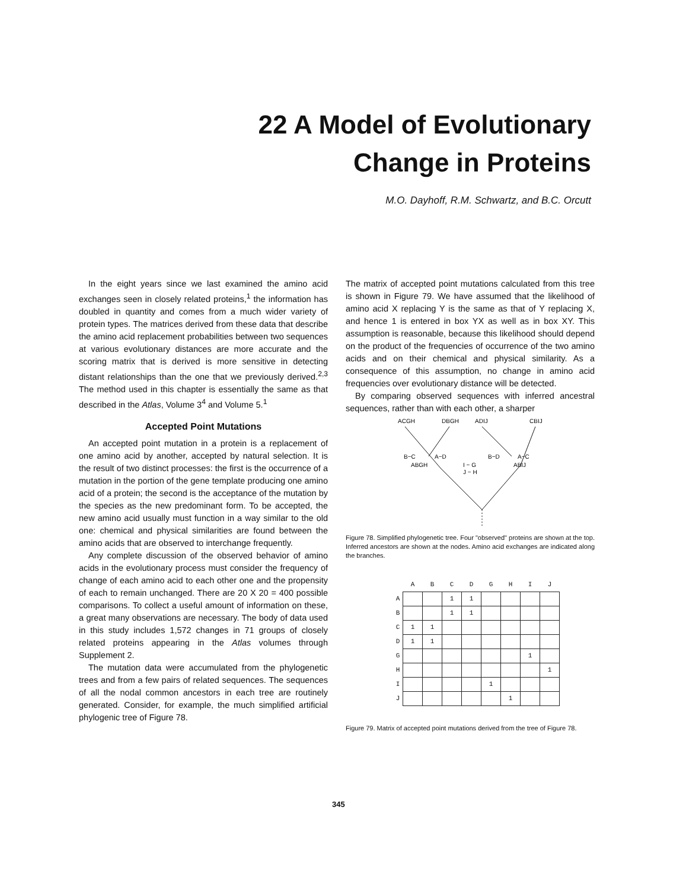22 A Model of Evolutionary
Change in Proteins
M.O. Dayhoff, R.M. Schwartz, and B.C. Orcutt
In the eight years since we last examined the amino acid exchanges seen in closely related proteins,<sup>1</sup> the information has doubled in quantity and comes from a much wider variety of protein types. The matrices derived from these data that describe the amino acid replacement probabilities between two sequences at various evolutionary distances are more accurate and the scoring matrix that is derived is more sensitive in detecting distant relationships than the one that we previously derived.<sup>2,3</sup> The method used in this chapter is essentially the same as that described in the Atlas, Volume 3<sup>4</sup> and Volume 5.<sup>1</sup>
Accepted Point Mutations
An accepted point mutation in a protein is a replacement of one amino acid by another, accepted by natural selection. It is the result of two distinct processes: the first is the occurrence of a mutation in the portion of the gene template producing one amino acid of a protein; the second is the acceptance of the mutation by the species as the new predominant form. To be accepted, the new amino acid usually must function in a way similar to the old one: chemical and physical similarities are found between the amino acids that are observed to interchange frequently.
Any complete discussion of the observed behavior of amino acids in the evolutionary process must consider the frequency of change of each amino acid to each other one and the propensity of each to remain unchanged. There are 20 X 20 = 400 possible comparisons. To collect a useful amount of information on these, a great many observations are necessary. The body of data used in this study includes 1,572 changes in 71 groups of closely related proteins appearing in the Atlas volumes through Supplement 2.
The mutation data were accumulated from the phylogenetic trees and from a few pairs of related sequences. The sequences of all the nodal common ancestors in each tree are routinely generated. Consider, for example, the much simplified artificial phylogenic tree of Figure 78.
The matrix of accepted point mutations calculated from this tree is shown in Figure 79. We have assumed that the likelihood of amino acid X replacing Y is the same as that of Y replacing X, and hence 1 is entered in box YX as well as in box XY. This assumption is reasonable, because this likelihood should depend on the product of the frequencies of occurrence of the two amino acids and on their chemical and physical similarity. As a consequence of this assumption, no change in amino acid frequencies over evolutionary distance will be detected.
By comparing observed sequences with inferred ancestral sequences, rather than with each other, a sharper
ACGH
DBGH
ADIJ
CBIJ
B−C
A−D
B−D
A−C
ABGH
ABIJ
I − G
J − H
Figure 78. Simplified phylogenetic tree. Four "observed" proteins are shown at the top. Inferred ancestors are shown at the nodes. Amino acid exchanges are indicated along the branches.
| | A | B | C | D | G | H | I | J |
| --- | --- | --- | --- | --- | --- | --- | --- | --- |
| A | | | 1 | 1 | | | | |
| B | | | 1 | 1 | | | | |
| C | 1 | 1 | | | | | | |
| D | 1 | 1 | | | | | | |
| G | | | | | | | 1 | |
| H | | | | | | | | 1 |
| I | | | | | 1 | | | |
| J | | | | | | 1 | | |
Figure 79. Matrix of accepted point mutations derived from the tree of Figure 78.
345